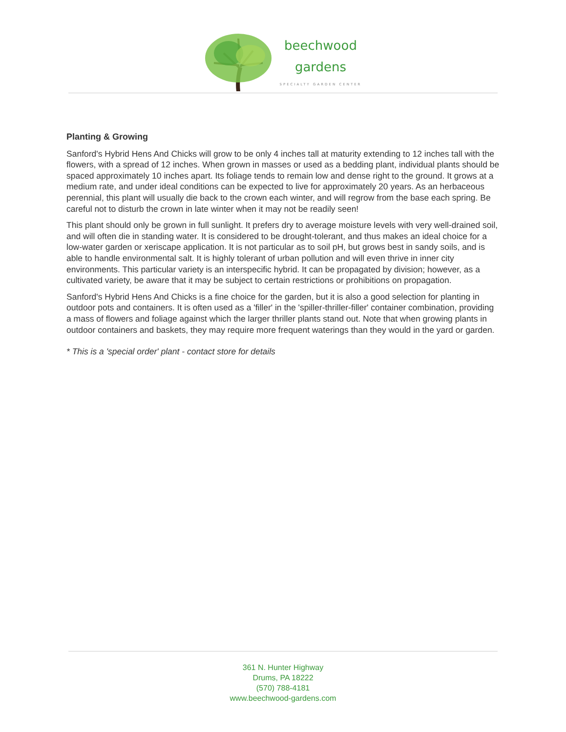beechwood
gardens
SPECIALTY GARDEN CENTER
Planting & Growing
Sanford's Hybrid Hens And Chicks will grow to be only 4 inches tall at maturity extending to 12 inches tall with the flowers, with a spread of 12 inches. When grown in masses or used as a bedding plant, individual plants should be spaced approximately 10 inches apart. Its foliage tends to remain low and dense right to the ground. It grows at a medium rate, and under ideal conditions can be expected to live for approximately 20 years. As an herbaceous perennial, this plant will usually die back to the crown each winter, and will regrow from the base each spring. Be careful not to disturb the crown in late winter when it may not be readily seen!
This plant should only be grown in full sunlight. It prefers dry to average moisture levels with very well-drained soil, and will often die in standing water. It is considered to be drought-tolerant, and thus makes an ideal choice for a low-water garden or xeriscape application. It is not particular as to soil pH, but grows best in sandy soils, and is able to handle environmental salt. It is highly tolerant of urban pollution and will even thrive in inner city environments. This particular variety is an interspecific hybrid. It can be propagated by division; however, as a cultivated variety, be aware that it may be subject to certain restrictions or prohibitions on propagation.
Sanford's Hybrid Hens And Chicks is a fine choice for the garden, but it is also a good selection for planting in outdoor pots and containers. It is often used as a 'filler' in the 'spiller-thriller-filler' container combination, providing a mass of flowers and foliage against which the larger thriller plants stand out. Note that when growing plants in outdoor containers and baskets, they may require more frequent waterings than they would in the yard or garden.
* This is a 'special order' plant - contact store for details
361 N. Hunter Highway
Drums, PA 18222
(570) 788-4181
www.beechwood-gardens.com